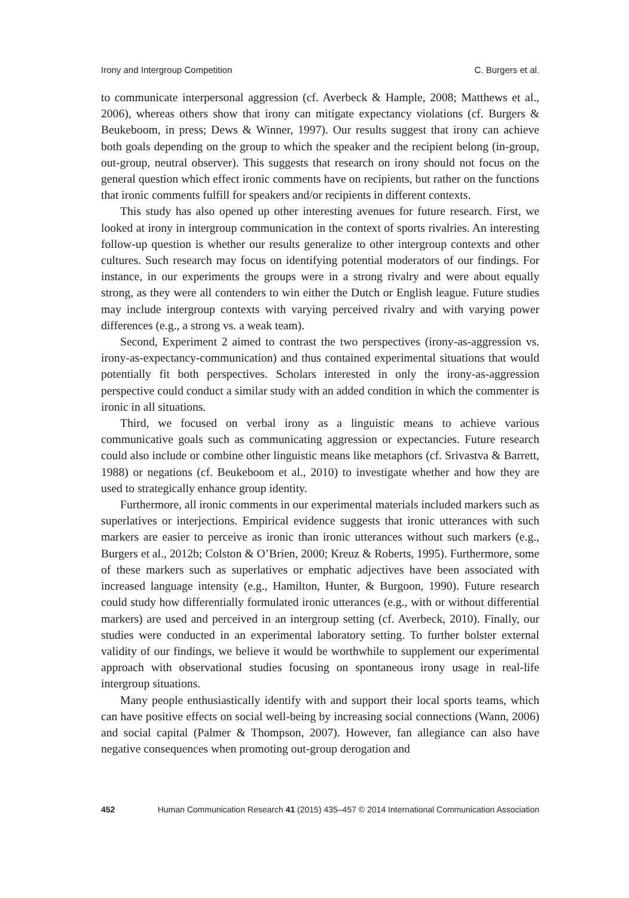Irony and Intergroup Competition C. Burgers et al.
to communicate interpersonal aggression (cf. Averbeck & Hample, 2008; Matthews et al., 2006), whereas others show that irony can mitigate expectancy violations (cf. Burgers & Beukeboom, in press; Dews & Winner, 1997). Our results suggest that irony can achieve both goals depending on the group to which the speaker and the recipient belong (in-group, out-group, neutral observer). This suggests that research on irony should not focus on the general question which effect ironic comments have on recipients, but rather on the functions that ironic comments fulfill for speakers and/or recipients in different contexts.
This study has also opened up other interesting avenues for future research. First, we looked at irony in intergroup communication in the context of sports rivalries. An interesting follow-up question is whether our results generalize to other intergroup contexts and other cultures. Such research may focus on identifying potential moderators of our findings. For instance, in our experiments the groups were in a strong rivalry and were about equally strong, as they were all contenders to win either the Dutch or English league. Future studies may include intergroup contexts with varying perceived rivalry and with varying power differences (e.g., a strong vs. a weak team).
Second, Experiment 2 aimed to contrast the two perspectives (irony-as-aggression vs. irony-as-expectancy-communication) and thus contained experimental situations that would potentially fit both perspectives. Scholars interested in only the irony-as-aggression perspective could conduct a similar study with an added condition in which the commenter is ironic in all situations.
Third, we focused on verbal irony as a linguistic means to achieve various communicative goals such as communicating aggression or expectancies. Future research could also include or combine other linguistic means like metaphors (cf. Srivastva & Barrett, 1988) or negations (cf. Beukeboom et al., 2010) to investigate whether and how they are used to strategically enhance group identity.
Furthermore, all ironic comments in our experimental materials included markers such as superlatives or interjections. Empirical evidence suggests that ironic utterances with such markers are easier to perceive as ironic than ironic utterances without such markers (e.g., Burgers et al., 2012b; Colston & O’Brien, 2000; Kreuz & Roberts, 1995). Furthermore, some of these markers such as superlatives or emphatic adjectives have been associated with increased language intensity (e.g., Hamilton, Hunter, & Burgoon, 1990). Future research could study how differentially formulated ironic utterances (e.g., with or without differential markers) are used and perceived in an intergroup setting (cf. Averbeck, 2010). Finally, our studies were conducted in an experimental laboratory setting. To further bolster external validity of our findings, we believe it would be worthwhile to supplement our experimental approach with observational studies focusing on spontaneous irony usage in real-life intergroup situations.
Many people enthusiastically identify with and support their local sports teams, which can have positive effects on social well-being by increasing social connections (Wann, 2006) and social capital (Palmer & Thompson, 2007). However, fan allegiance can also have negative consequences when promoting out-group derogation and
452 Human Communication Research 41 (2015) 435–457 © 2014 International Communication Association